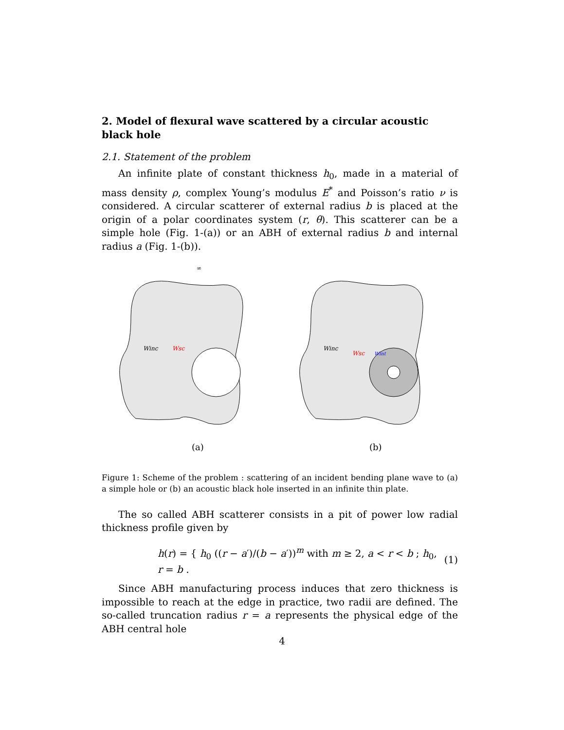2. Model of flexural wave scattered by a circular acoustic black hole
2.1. Statement of the problem
An infinite plate of constant thickness h<sub>0</sub>, made in a material of mass density ρ, complex Young’s modulus E<sup>*</sup> and Poisson’s ratio ν is considered. A circular scatterer of external radius b is placed at the origin of a polar coordinates system (r, θ). This scatterer can be a simple hole (Fig. 1-(a)) or an ABH of external radius b and internal radius a (Fig. 1-(b)).
Winc
Wsc
(a)
∞
(a)
Winc
Wsc
Wint
(b)
Figure 1: Scheme of the problem : scattering of an incident bending plane wave to (a) a simple hole or (b) an acoustic black hole inserted in an infinite thin plate.
The so called ABH scatterer consists in a pit of power low radial thickness profile given by
h(r) = { h<sub>0</sub> ((r − a′)/(b − a′))<sup>m</sup> with m ≥ 2, a < r < b ; h<sub>0</sub>, r = b .
(1)
Since ABH manufacturing process induces that zero thickness is impossible to reach at the edge in practice, two radii are defined. The so-called truncation radius r = a represents the physical edge of the ABH central hole
4